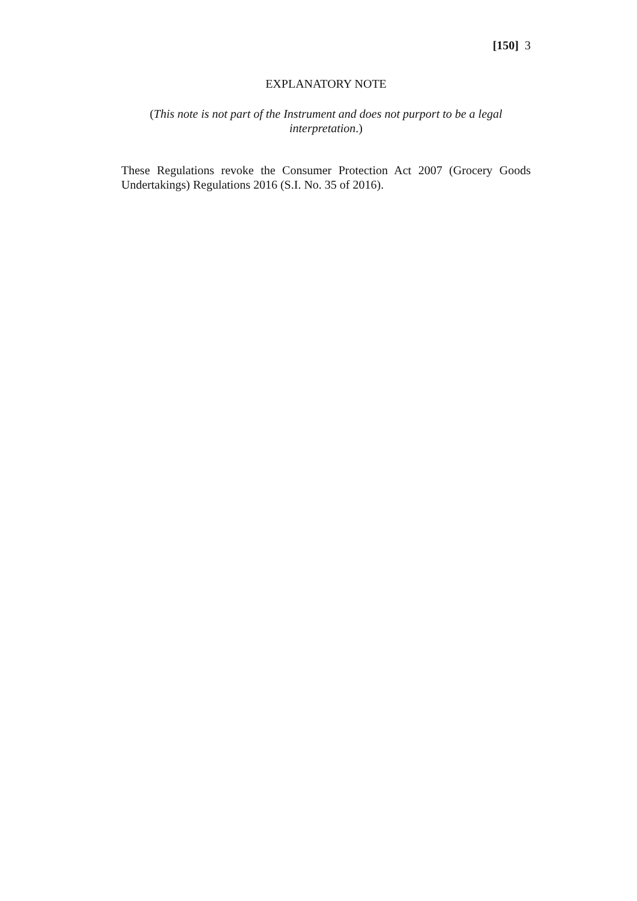[150] 3
EXPLANATORY NOTE
(This note is not part of the Instrument and does not purport to be a legal interpretation.)
These Regulations revoke the Consumer Protection Act 2007 (Grocery Goods Undertakings) Regulations 2016 (S.I. No. 35 of 2016).